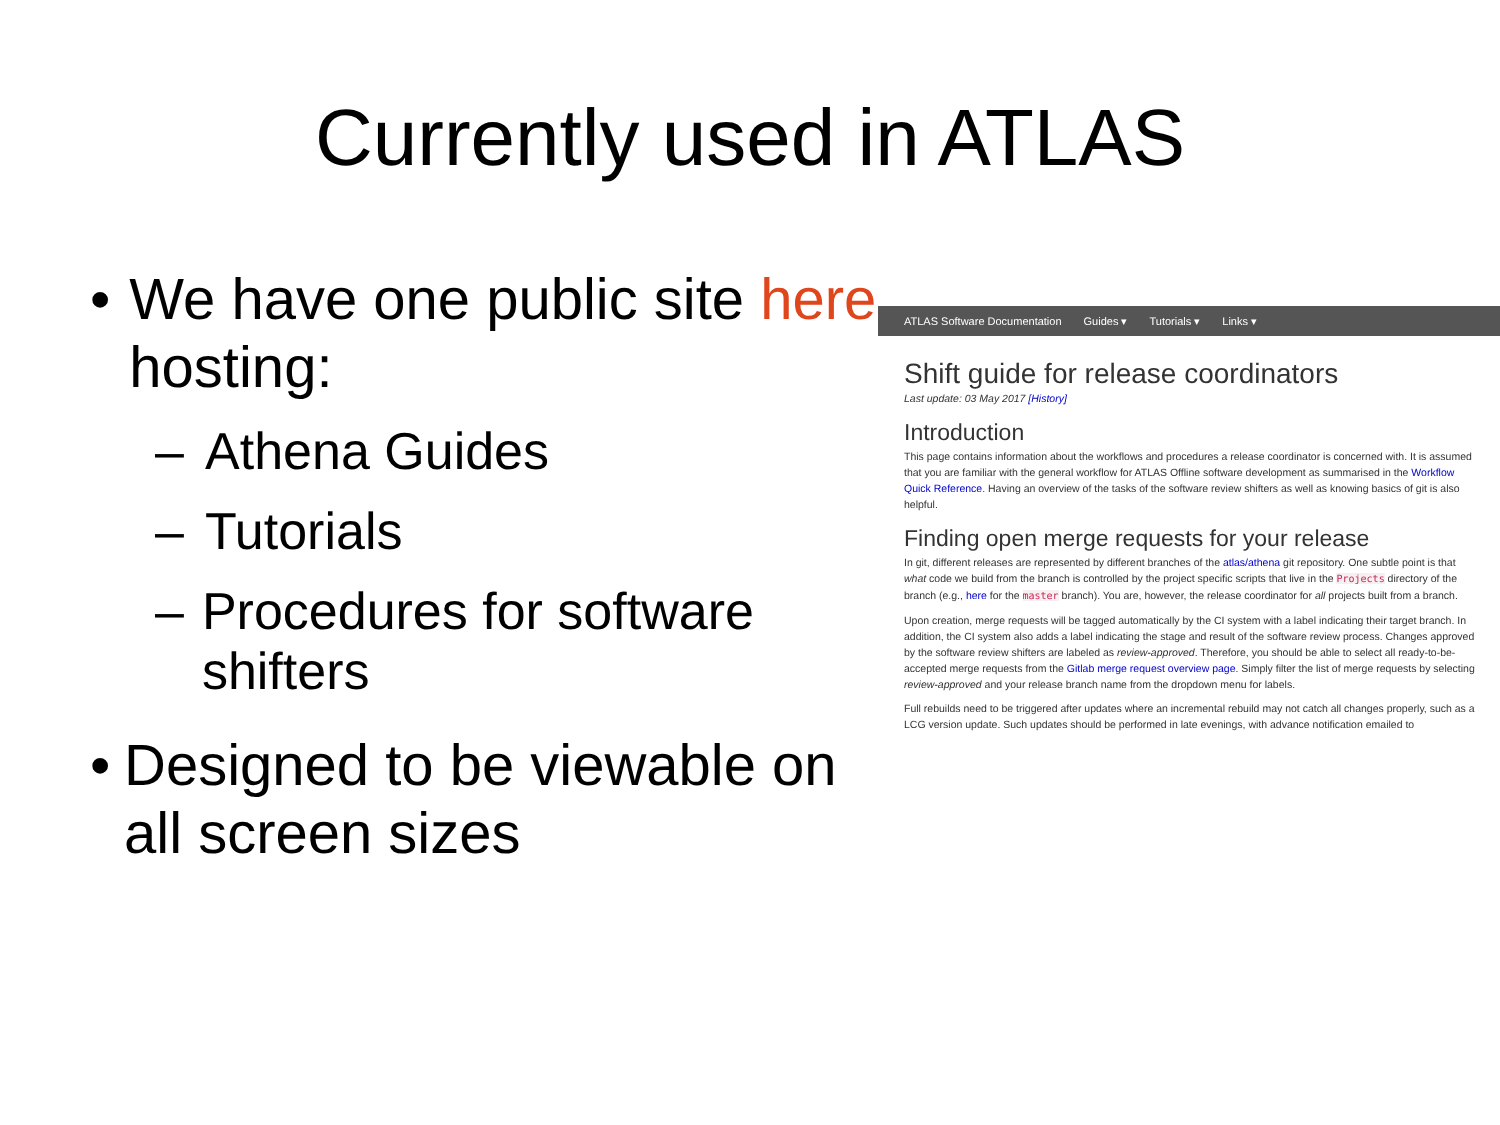Currently used in ATLAS
• We have one public site here hosting:
– Athena Guides
– Tutorials
– Procedures for software shifters
• Designed to be viewable on all screen sizes
ATLAS Software Documentation Guides ▾ Tutorials ▾ Links ▾
Shift guide for release coordinators
Last update: 03 May 2017 [History]
Introduction
This page contains information about the workflows and procedures a release coordinator is concerned with. It is assumed that you are familiar with the general workflow for ATLAS Offline software development as summarised in the Workflow Quick Reference. Having an overview of the tasks of the software review shifters as well as knowing basics of git is also helpful.
Finding open merge requests for your release
In git, different releases are represented by different branches of the atlas/athena git repository. One subtle point is that what code we build from the branch is controlled by the project specific scripts that live in the Projects directory of the branch (e.g., here for the master branch). You are, however, the release coordinator for all projects built from a branch.
Upon creation, merge requests will be tagged automatically by the CI system with a label indicating their target branch. In addition, the CI system also adds a label indicating the stage and result of the software review process. Changes approved by the software review shifters are labeled as review-approved. Therefore, you should be able to select all ready-to-be-accepted merge requests from the Gitlab merge request overview page. Simply filter the list of merge requests by selecting review-approved and your release branch name from the dropdown menu for labels.
Full rebuilds need to be triggered after updates where an incremental rebuild may not catch all changes properly, such as a LCG version update. Such updates should be performed in late evenings, with advance notification emailed to